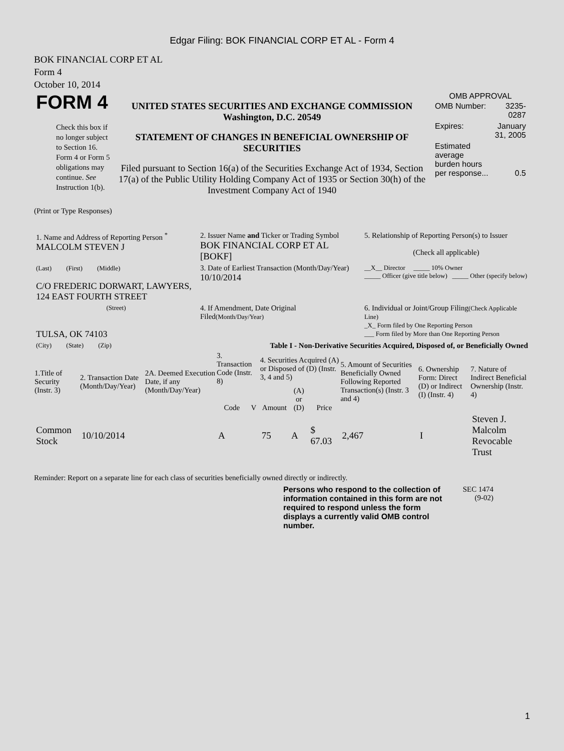Edgar Filing: BOK FINANCIAL CORP ET AL - Form 4
BOK FINANCIAL CORP ET AL
Form 4
October 10, 2014
| FORM 4 Check this box if no longer subject to Section 16. Form 4 or Form 5 obligations may continue. See Instruction 1(b). | UNITED STATES SECURITIES AND EXCHANGE COMMISSION Washington, D.C. 20549 STATEMENT OF CHANGES IN BENEFICIAL OWNERSHIP OF SECURITIES Filed pursuant to Section 16(a) of the Securities Exchange Act of 1934, Section 17(a) of the Public Utility Holding Company Act of 1935 or Section 30(h) of the Investment Company Act of 1940 | OMB APPROVAL / OMB Number: / 3235-0287 / / Expires: / January 31, 2005 / / Estimated average burden hours per response... / 0.5 / |
(Print or Type Responses)
| 1. Name and Address of Reporting Person <sup>*</sup> MALCOLM STEVEN J | 2. Issuer Name and Ticker or Trading Symbol BOK FINANCIAL CORP ET AL [BOKF] | 5. Relationship of Reporting Person(s) to Issuer (Check all applicable) |
| (Last) (First) (Middle) C/O FREDERIC DORWART, LAWYERS, 124 EAST FOURTH STREET | 3. Date of Earliest Transaction (Month/Day/Year) 10/10/2014 | __X__ Director _____ 10% Owner _____ Officer (give title below) _____ Other (specify below) |
| (Street) TULSA, OK 74103 | 4. If Amendment, Date Original Filed (Month/Day/Year) | 6. Individual or Joint/Group Filing (Check Applicable Line) _X_ Form filed by One Reporting Person ___ Form filed by More than One Reporting Person |
| (City) (State) (Zip) | Table I - Non-Derivative Securities Acquired, Disposed of, or Beneficially Owned | |
| 1.Title of Security (Instr. 3) | 2. Transaction Date (Month/Day/Year) | 2A. Deemed Execution Date, if any (Month/Day/Year) | 3. Transaction Code (Instr. 8) | | 4. Securities Acquired (A) or Disposed of (D) (Instr. 3, 4 and 5) | | | 5. Amount of Securities Beneficially Owned Following Reported Transaction(s) (Instr. 3 and 4) | 6. Ownership Form: Direct (D) or Indirect (I) (Instr. 4) | 7. Nature of Indirect Beneficial Ownership (Instr. 4) |
| --- | --- | --- | --- | --- | --- | --- | --- | --- | --- | --- |
| | | | Code | V | Amount | (A) or (D) | Price | | | |
| Common Stock | 10/10/2014 | | A | | 75 | A | $ 67.03 | 2,467 | I | Steven J. Malcolm Revocable Trust |
Reminder: Report on a separate line for each class of securities beneficially owned directly or indirectly.
Persons who respond to the collection of information contained in this form are not required to respond unless the form displays a currently valid OMB control number.
SEC 1474 (9-02)
1